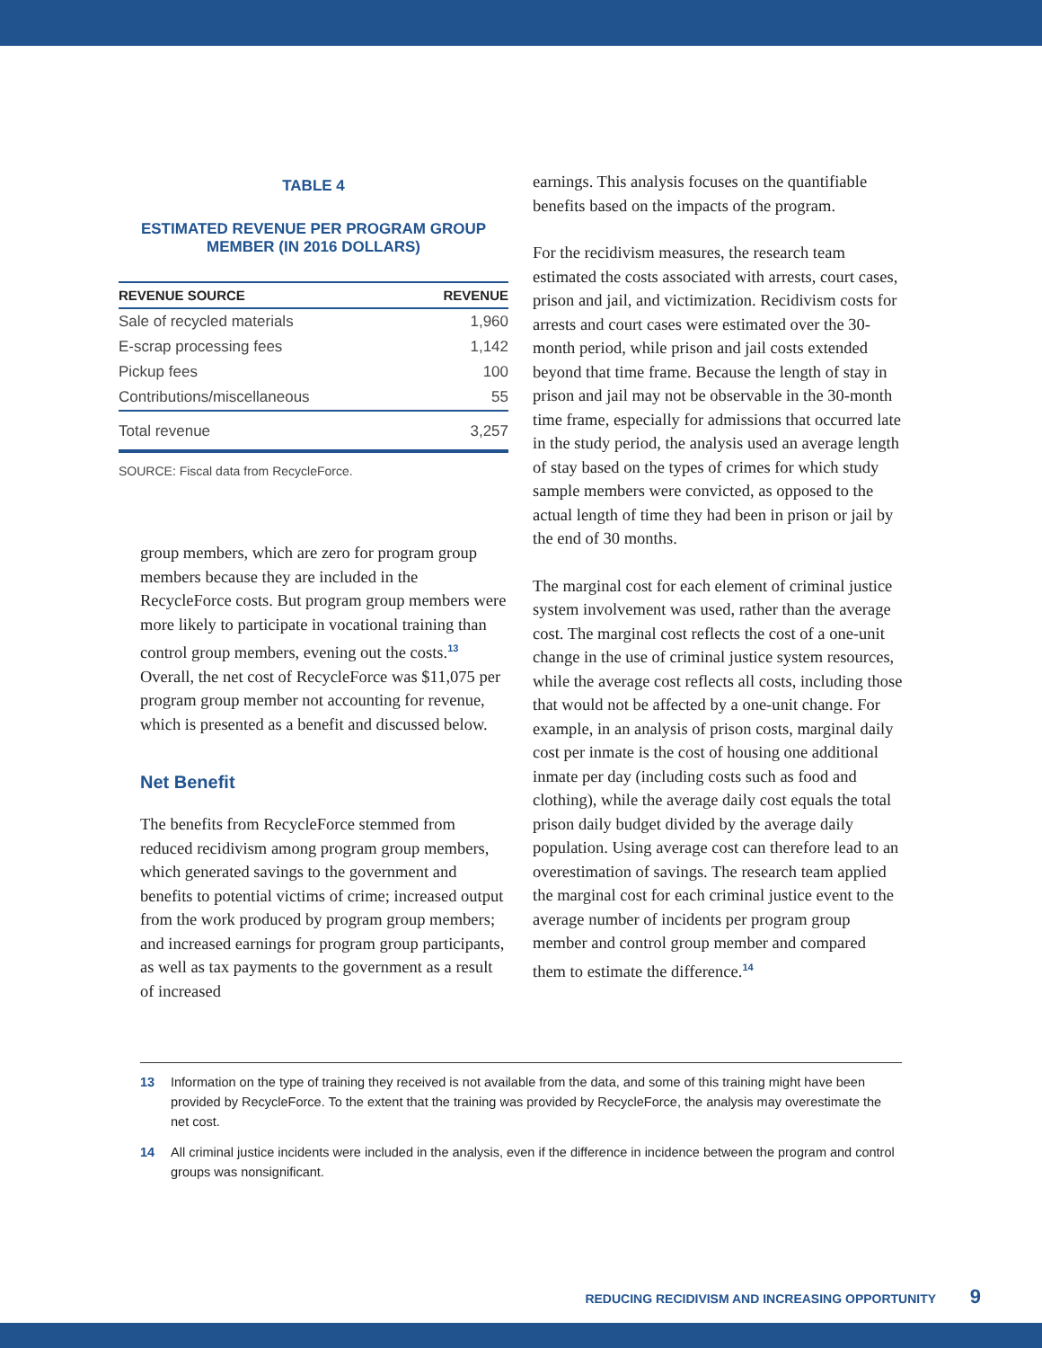TABLE 4
ESTIMATED REVENUE PER PROGRAM GROUP MEMBER (IN 2016 DOLLARS)
| REVENUE SOURCE | REVENUE |
| --- | --- |
| Sale of recycled materials | 1,960 |
| E-scrap processing fees | 1,142 |
| Pickup fees | 100 |
| Contributions/miscellaneous | 55 |
| Total revenue | 3,257 |
SOURCE: Fiscal data from RecycleForce.
group members, which are zero for program group members because they are included in the RecycleForce costs. But program group members were more likely to participate in vocational training than control group members, evening out the costs.<sup>13</sup> Overall, the net cost of RecycleForce was $11,075 per program group member not accounting for revenue, which is presented as a benefit and discussed below.
Net Benefit
The benefits from RecycleForce stemmed from reduced recidivism among program group members, which generated savings to the government and benefits to potential victims of crime; increased output from the work produced by program group members; and increased earnings for program group participants, as well as tax payments to the government as a result of increased
earnings. This analysis focuses on the quantifiable benefits based on the impacts of the program.
For the recidivism measures, the research team estimated the costs associated with arrests, court cases, prison and jail, and victimization. Recidivism costs for arrests and court cases were estimated over the 30-month period, while prison and jail costs extended beyond that time frame. Because the length of stay in prison and jail may not be observable in the 30-month time frame, especially for admissions that occurred late in the study period, the analysis used an average length of stay based on the types of crimes for which study sample members were convicted, as opposed to the actual length of time they had been in prison or jail by the end of 30 months.
The marginal cost for each element of criminal justice system involvement was used, rather than the average cost. The marginal cost reflects the cost of a one-unit change in the use of criminal justice system resources, while the average cost reflects all costs, including those that would not be affected by a one-unit change. For example, in an analysis of prison costs, marginal daily cost per inmate is the cost of housing one additional inmate per day (including costs such as food and clothing), while the average daily cost equals the total prison daily budget divided by the average daily population. Using average cost can therefore lead to an overestimation of savings. The research team applied the marginal cost for each criminal justice event to the average number of incidents per program group member and control group member and compared them to estimate the difference.<sup>14</sup>
13 Information on the type of training they received is not available from the data, and some of this training might have been provided by RecycleForce. To the extent that the training was provided by RecycleForce, the analysis may overestimate the net cost.
14 All criminal justice incidents were included in the analysis, even if the difference in incidence between the program and control groups was nonsignificant.
REDUCING RECIDIVISM AND INCREASING OPPORTUNITY 9